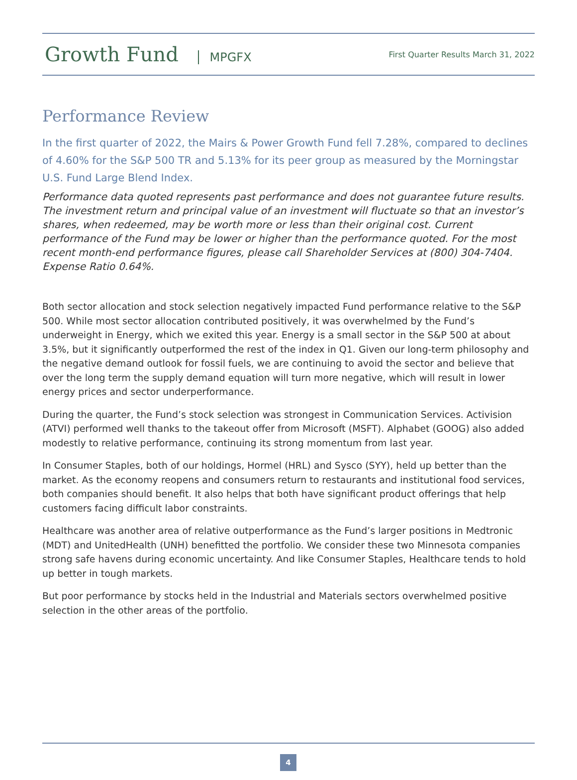Growth Fund MPGFX
First Quarter Results March 31, 2022
Performance Review
In the first quarter of 2022, the Mairs & Power Growth Fund fell 7.28%, compared to declines of 4.60% for the S&P 500 TR and 5.13% for its peer group as measured by the Morningstar U.S. Fund Large Blend Index.
Performance data quoted represents past performance and does not guarantee future results. The investment return and principal value of an investment will fluctuate so that an investor’s shares, when redeemed, may be worth more or less than their original cost. Current performance of the Fund may be lower or higher than the performance quoted. For the most recent month-end performance figures, please call Shareholder Services at (800) 304-7404. Expense Ratio 0.64%.
Both sector allocation and stock selection negatively impacted Fund performance relative to the S&P 500. While most sector allocation contributed positively, it was overwhelmed by the Fund’s underweight in Energy, which we exited this year. Energy is a small sector in the S&P 500 at about 3.5%, but it significantly outperformed the rest of the index in Q1. Given our long-term philosophy and the negative demand outlook for fossil fuels, we are continuing to avoid the sector and believe that over the long term the supply demand equation will turn more negative, which will result in lower energy prices and sector underperformance.
During the quarter, the Fund’s stock selection was strongest in Communication Services. Activision (ATVI) performed well thanks to the takeout offer from Microsoft (MSFT). Alphabet (GOOG) also added modestly to relative performance, continuing its strong momentum from last year.
In Consumer Staples, both of our holdings, Hormel (HRL) and Sysco (SYY), held up better than the market. As the economy reopens and consumers return to restaurants and institutional food services, both companies should benefit. It also helps that both have significant product offerings that help customers facing difficult labor constraints.
Healthcare was another area of relative outperformance as the Fund’s larger positions in Medtronic (MDT) and UnitedHealth (UNH) benefitted the portfolio. We consider these two Minnesota companies strong safe havens during economic uncertainty. And like Consumer Staples, Healthcare tends to hold up better in tough markets.
But poor performance by stocks held in the Industrial and Materials sectors overwhelmed positive selection in the other areas of the portfolio.
4